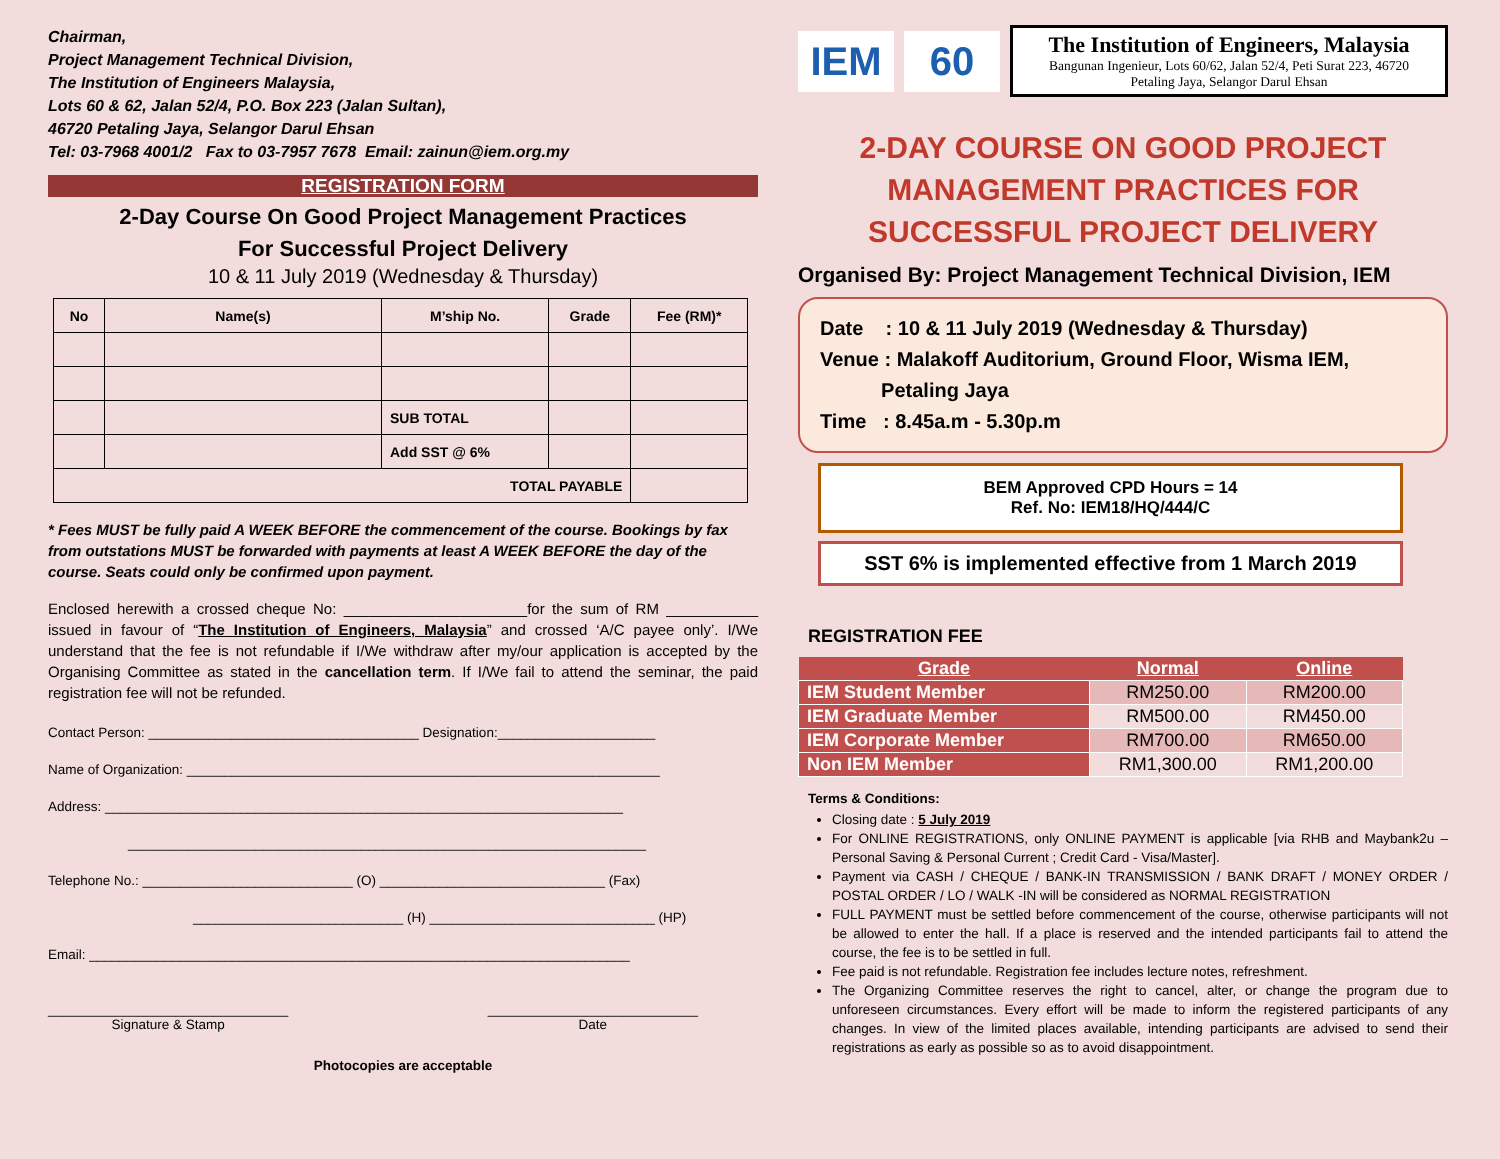Chairman,
Project Management Technical Division,
The Institution of Engineers Malaysia,
Lots 60 & 62, Jalan 52/4, P.O. Box 223 (Jalan Sultan),
46720 Petaling Jaya, Selangor Darul Ehsan
Tel: 03-7968 4001/2 Fax to 03-7957 7678 Email: zainun@iem.org.my
REGISTRATION FORM
2-Day Course On Good Project Management Practices
For Successful Project Delivery
10 & 11 July 2019 (Wednesday & Thursday)
| No | Name(s) | M’ship No. | Grade | Fee (RM)* |
| --- | --- | --- | --- | --- |
| | | SUB TOTAL | | |
| | | Add SST @ 6% | | |
| TOTAL PAYABLE | | | | |
* Fees MUST be fully paid A WEEK BEFORE the commencement of the course. Bookings by fax from outstations MUST be forwarded with payments at least A WEEK BEFORE the day of the course. Seats could only be confirmed upon payment.
Enclosed herewith a crossed cheque No: ______________________for the sum of RM ___________ issued in favour of “The Institution of Engineers, Malaysia” and crossed ‘A/C payee only’. I/We understand that the fee is not refundable if I/We withdraw after my/our application is accepted by the Organising Committee as stated in the cancellation term. If I/We fail to attend the seminar, the paid registration fee will not be refunded.
Contact Person: ____________________________________ Designation:_____________________
Name of Organization: _______________________________________________________________
Address: _____________________________________________________________________
_____________________________________________________________________
Telephone No.: ____________________________ (O) ______________________________ (Fax)
____________________________ (H) ______________________________ (HP)
Email: ________________________________________________________________________
________________________________
Signature & Stamp
____________________________
Date
Photocopies are acceptable
IEM 60
The Institution of Engineers, Malaysia
Bangunan Ingenieur, Lots 60/62, Jalan 52/4, Peti Surat 223, 46720
Petaling Jaya, Selangor Darul Ehsan
2-DAY COURSE ON GOOD PROJECT MANAGEMENT PRACTICES FOR SUCCESSFUL PROJECT DELIVERY
Organised By: Project Management Technical Division, IEM
Date : 10 & 11 July 2019 (Wednesday & Thursday)
Venue : Malakoff Auditorium, Ground Floor, Wisma IEM,
Petaling Jaya
Time : 8.45a.m - 5.30p.m
BEM Approved CPD Hours = 14
Ref. No: IEM18/HQ/444/C
SST 6% is implemented effective from 1 March 2019
REGISTRATION FEE
| Grade | Normal | Online |
| --- | --- | --- |
| IEM Student Member | RM250.00 | RM200.00 |
| IEM Graduate Member | RM500.00 | RM450.00 |
| IEM Corporate Member | RM700.00 | RM650.00 |
| Non IEM Member | RM1,300.00 | RM1,200.00 |
Terms & Conditions:
Closing date : 5 July 2019
For ONLINE REGISTRATIONS, only ONLINE PAYMENT is applicable [via RHB and Maybank2u –Personal Saving & Personal Current ; Credit Card - Visa/Master].
Payment via CASH / CHEQUE / BANK-IN TRANSMISSION / BANK DRAFT / MONEY ORDER / POSTAL ORDER / LO / WALK -IN will be considered as NORMAL REGISTRATION
FULL PAYMENT must be settled before commencement of the course, otherwise participants will not be allowed to enter the hall. If a place is reserved and the intended participants fail to attend the course, the fee is to be settled in full.
Fee paid is not refundable. Registration fee includes lecture notes, refreshment.
The Organizing Committee reserves the right to cancel, alter, or change the program due to unforeseen circumstances. Every effort will be made to inform the registered participants of any changes. In view of the limited places available, intending participants are advised to send their registrations as early as possible so as to avoid disappointment.